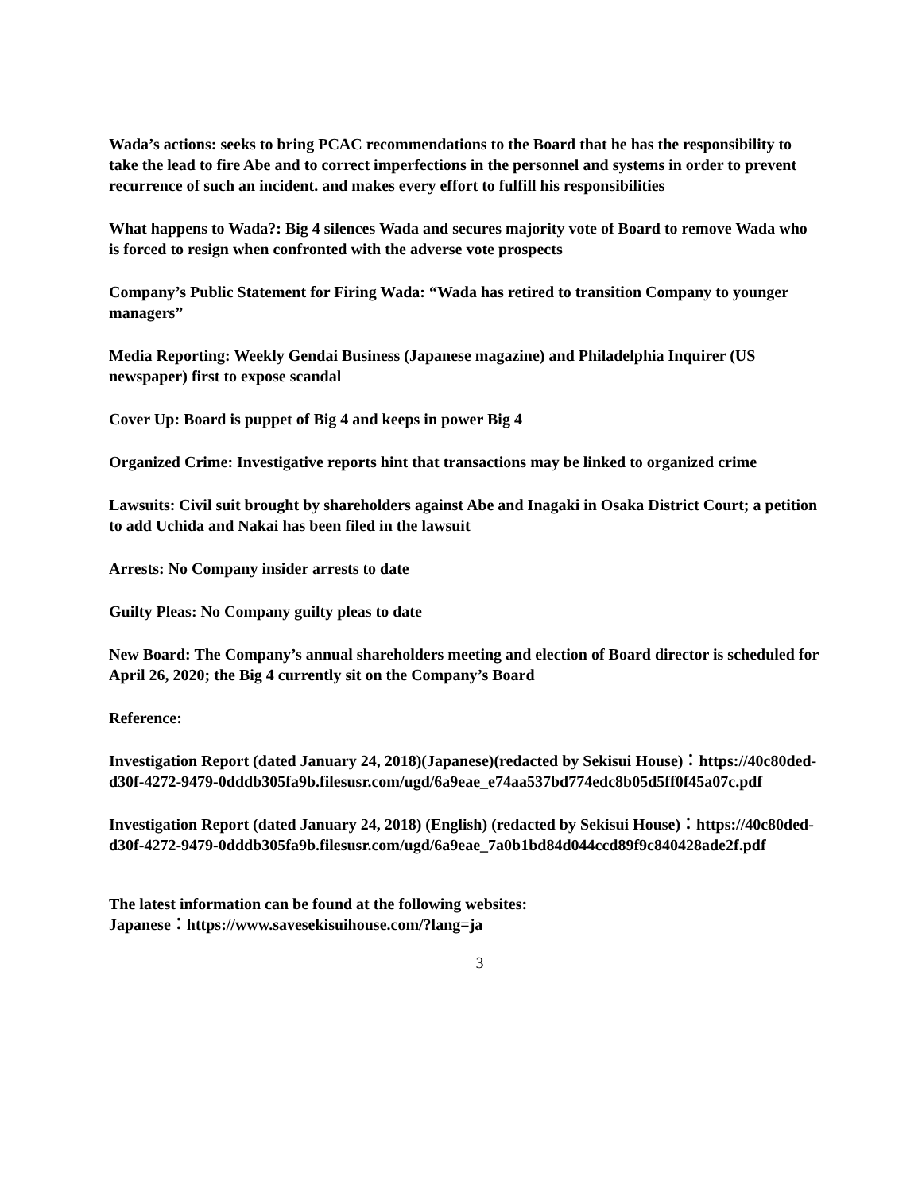Wada’s actions: seeks to bring PCAC recommendations to the Board that he has the responsibility to take the lead to fire Abe and to correct imperfections in the personnel and systems in order to prevent recurrence of such an incident. and makes every effort to fulfill his responsibilities
What happens to Wada?: Big 4 silences Wada and secures majority vote of Board to remove Wada who is forced to resign when confronted with the adverse vote prospects
Company’s Public Statement for Firing Wada: “Wada has retired to transition Company to younger managers”
Media Reporting: Weekly Gendai Business (Japanese magazine) and Philadelphia Inquirer (US newspaper) first to expose scandal
Cover Up: Board is puppet of Big 4 and keeps in power Big 4
Organized Crime: Investigative reports hint that transactions may be linked to organized crime
Lawsuits: Civil suit brought by shareholders against Abe and Inagaki in Osaka District Court; a petition to add Uchida and Nakai has been filed in the lawsuit
Arrests: No Company insider arrests to date
Guilty Pleas: No Company guilty pleas to date
New Board: The Company’s annual shareholders meeting and election of Board director is scheduled for April 26, 2020; the Big 4 currently sit on the Company’s Board
Reference:
Investigation Report (dated January 24, 2018)(Japanese)(redacted by Sekisui House)：https://40c80ded-d30f-4272-9479-0dddb305fa9b.filesusr.com/ugd/6a9eae_e74aa537bd774edc8b05d5ff0f45a07c.pdf
Investigation Report (dated January 24, 2018) (English) (redacted by Sekisui House)：https://40c80ded-d30f-4272-9479-0dddb305fa9b.filesusr.com/ugd/6a9eae_7a0b1bd84d044ccd89f9c840428ade2f.pdf
The latest information can be found at the following websites:
Japanese：https://www.savesekisuihouse.com/?lang=ja
3